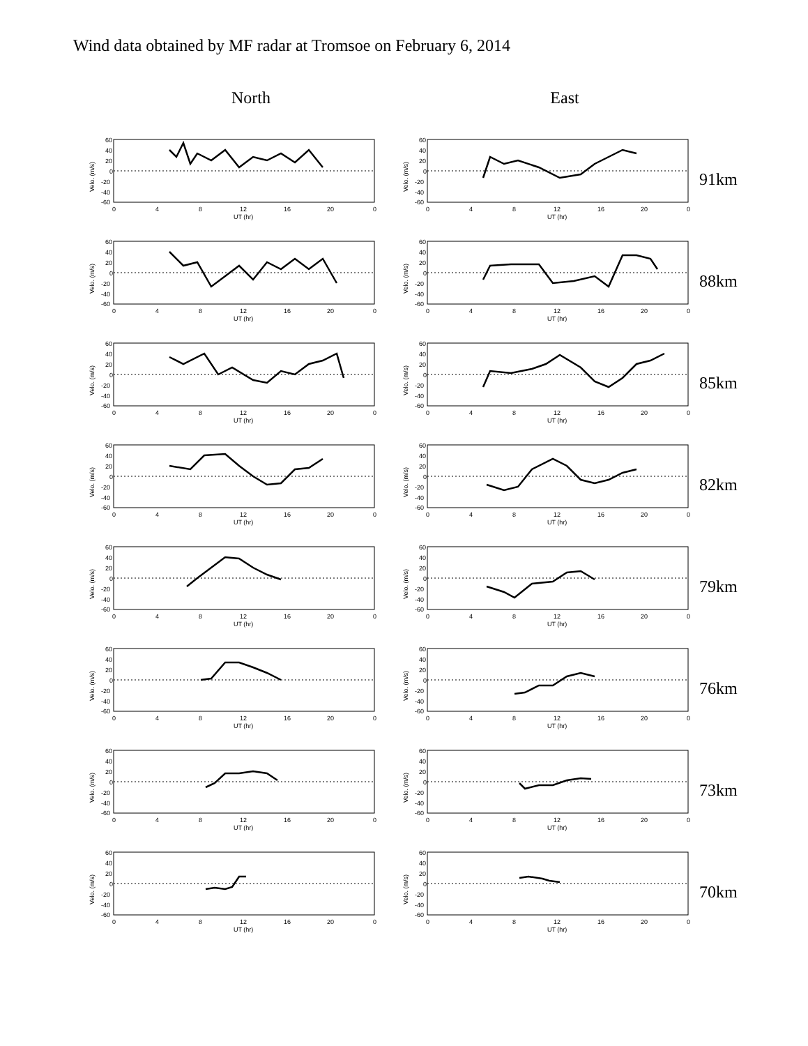Wind data obtained by MF radar at Tromsoe on February 6, 2014
North East
60
40
20
0
-20
-40
-60
0
4
8
12
16
20
0
UT (hr)
Velo. (m/s)
60
40
20
0
-20
-40
-60
0
4
8
12
16
20
0
UT (hr)
Velo. (m/s)
91km
60
40
20
0
-20
-40
-60
0
4
8
12
16
20
0
UT (hr)
Velo. (m/s)
60
40
20
0
-20
-40
-60
0
4
8
12
16
20
0
UT (hr)
Velo. (m/s)
88km
60
40
20
0
-20
-40
-60
0
4
8
12
16
20
0
UT (hr)
Velo. (m/s)
60
40
20
0
-20
-40
-60
0
4
8
12
16
20
0
UT (hr)
Velo. (m/s)
85km
60
40
20
0
-20
-40
-60
0
4
8
12
16
20
0
UT (hr)
Velo. (m/s)
60
40
20
0
-20
-40
-60
0
4
8
12
16
20
0
UT (hr)
Velo. (m/s)
82km
60
40
20
0
-20
-40
-60
0
4
8
12
16
20
0
UT (hr)
Velo. (m/s)
60
40
20
0
-20
-40
-60
0
4
8
12
16
20
0
UT (hr)
Velo. (m/s)
79km
60
40
20
0
-20
-40
-60
0
4
8
12
16
20
0
UT (hr)
Velo. (m/s)
60
40
20
0
-20
-40
-60
0
4
8
12
16
20
0
UT (hr)
Velo. (m/s)
76km
60
40
20
0
-20
-40
-60
0
4
8
12
16
20
0
UT (hr)
Velo. (m/s)
60
40
20
0
-20
-40
-60
0
4
8
12
16
20
0
UT (hr)
Velo. (m/s)
73km
60
40
20
0
-20
-40
-60
0
4
8
12
16
20
0
UT (hr)
Velo. (m/s)
60
40
20
0
-20
-40
-60
0
4
8
12
16
20
0
UT (hr)
Velo. (m/s)
70km